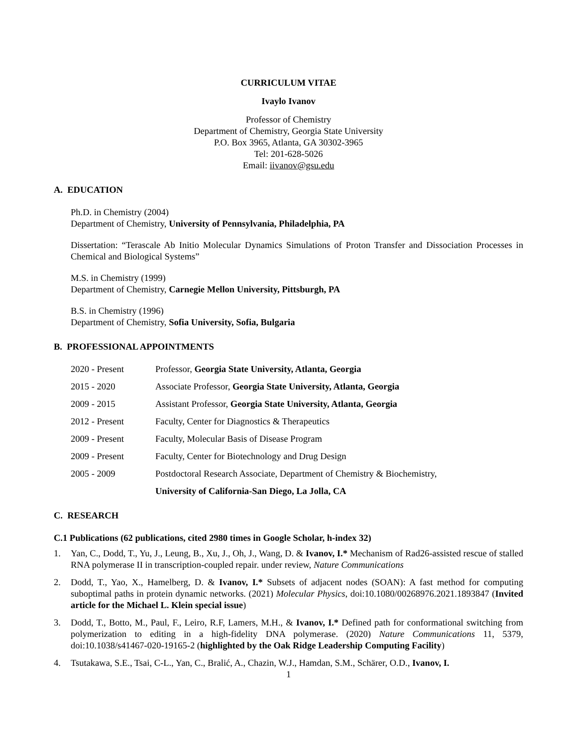CURRICULUM VITAE
Ivaylo Ivanov
Professor of Chemistry
Department of Chemistry, Georgia State University
P.O. Box 3965, Atlanta, GA 30302-3965
Tel: 201-628-5026
Email: iivanov@gsu.edu
A. EDUCATION
Ph.D. in Chemistry (2004)
Department of Chemistry, University of Pennsylvania, Philadelphia, PA
Dissertation: “Terascale Ab Initio Molecular Dynamics Simulations of Proton Transfer and Dissociation Processes in Chemical and Biological Systems”
M.S. in Chemistry (1999)
Department of Chemistry, Carnegie Mellon University, Pittsburgh, PA
B.S. in Chemistry (1996)
Department of Chemistry, Sofia University, Sofia, Bulgaria
B. PROFESSIONAL APPOINTMENTS
2020 - Present Professor, Georgia State University, Atlanta, Georgia
2015 - 2020 Associate Professor, Georgia State University, Atlanta, Georgia
2009 - 2015 Assistant Professor, Georgia State University, Atlanta, Georgia
2012 - Present Faculty, Center for Diagnostics & Therapeutics
2009 - Present Faculty, Molecular Basis of Disease Program
2009 - Present Faculty, Center for Biotechnology and Drug Design
2005 - 2009 Postdoctoral Research Associate, Department of Chemistry & Biochemistry,
University of California-San Diego, La Jolla, CA
C. RESEARCH
C.1 Publications (62 publications, cited 2980 times in Google Scholar, h-index 32)
1. Yan, C., Dodd, T., Yu, J., Leung, B., Xu, J., Oh, J., Wang, D. & Ivanov, I.* Mechanism of Rad26-assisted rescue of stalled RNA polymerase II in transcription-coupled repair. under review, Nature Communications
2. Dodd, T., Yao, X., Hamelberg, D. & Ivanov, I.* Subsets of adjacent nodes (SOAN): A fast method for computing suboptimal paths in protein dynamic networks. (2021) Molecular Physics, doi:10.1080/00268976.2021.1893847 (Invited article for the Michael L. Klein special issue)
3. Dodd, T., Botto, M., Paul, F., Leiro, R.F, Lamers, M.H., & Ivanov, I.* Defined path for conformational switching from polymerization to editing in a high-fidelity DNA polymerase. (2020) Nature Communications 11, 5379, doi:10.1038/s41467-020-19165-2 (highlighted by the Oak Ridge Leadership Computing Facility)
4. Tsutakawa, S.E., Tsai, C-L., Yan, C., Bralić, A., Chazin, W.J., Hamdan, S.M., Schärer, O.D., Ivanov, I.
1